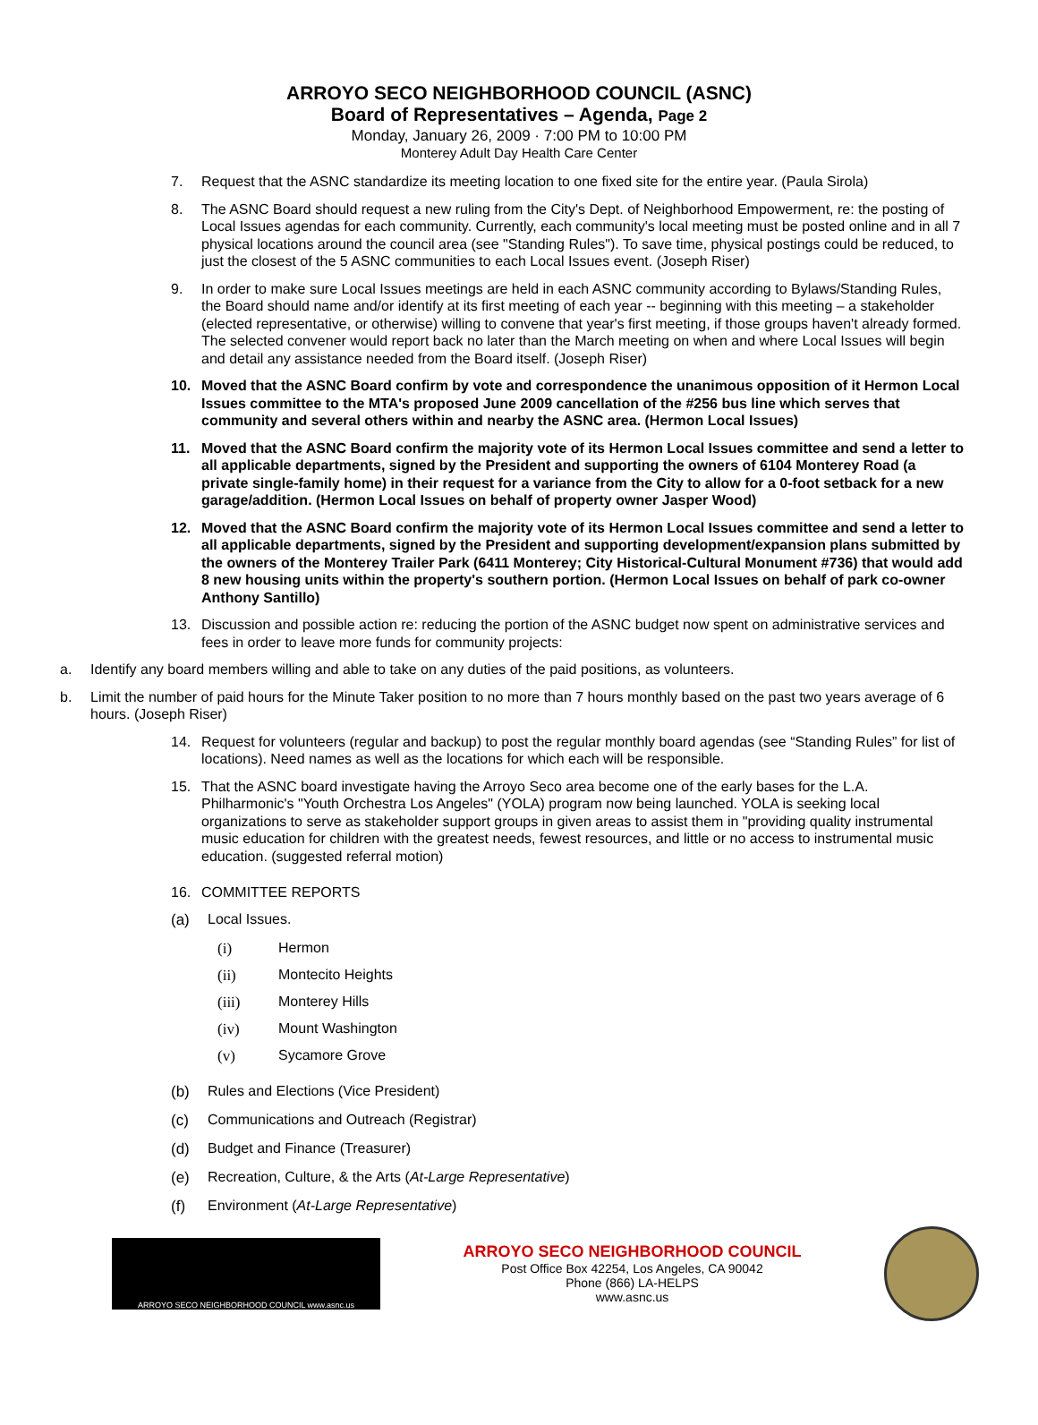ARROYO SECO NEIGHBORHOOD COUNCIL (ASNC)
Board of Representatives – Agenda, Page 2
Monday, January 26, 2009 · 7:00 PM to 10:00 PM
Monterey Adult Day Health Care Center
7. Request that the ASNC standardize its meeting location to one fixed site for the entire year. (Paula Sirola)
8. The ASNC Board should request a new ruling from the City's Dept. of Neighborhood Empowerment, re: the posting of Local Issues agendas for each community. Currently, each community's local meeting must be posted online and in all 7 physical locations around the council area (see "Standing Rules"). To save time, physical postings could be reduced, to just the closest of the 5 ASNC communities to each Local Issues event. (Joseph Riser)
9. In order to make sure Local Issues meetings are held in each ASNC community according to Bylaws/Standing Rules, the Board should name and/or identify at its first meeting of each year -- beginning with this meeting – a stakeholder (elected representative, or otherwise) willing to convene that year's first meeting, if those groups haven't already formed. The selected convener would report back no later than the March meeting on when and where Local Issues will begin and detail any assistance needed from the Board itself. (Joseph Riser)
10. Moved that the ASNC Board confirm by vote and correspondence the unanimous opposition of it Hermon Local Issues committee to the MTA's proposed June 2009 cancellation of the #256 bus line which serves that community and several others within and nearby the ASNC area. (Hermon Local Issues)
11. Moved that the ASNC Board confirm the majority vote of its Hermon Local Issues committee and send a letter to all applicable departments, signed by the President and supporting the owners of 6104 Monterey Road (a private single-family home) in their request for a variance from the City to allow for a 0-foot setback for a new garage/addition. (Hermon Local Issues on behalf of property owner Jasper Wood)
12. Moved that the ASNC Board confirm the majority vote of its Hermon Local Issues committee and send a letter to all applicable departments, signed by the President and supporting development/expansion plans submitted by the owners of the Monterey Trailer Park (6411 Monterey; City Historical-Cultural Monument #736) that would add 8 new housing units within the property's southern portion. (Hermon Local Issues on behalf of park co-owner Anthony Santillo)
13. Discussion and possible action re: reducing the portion of the ASNC budget now spent on administrative services and fees in order to leave more funds for community projects:
a. Identify any board members willing and able to take on any duties of the paid positions, as volunteers.
b. Limit the number of paid hours for the Minute Taker position to no more than 7 hours monthly based on the past two years average of 6 hours. (Joseph Riser)
14. Request for volunteers (regular and backup) to post the regular monthly board agendas (see “Standing Rules” for list of locations). Need names as well as the locations for which each will be responsible.
15. That the ASNC board investigate having the Arroyo Seco area become one of the early bases for the L.A. Philharmonic's "Youth Orchestra Los Angeles" (YOLA) program now being launched. YOLA is seeking local organizations to serve as stakeholder support groups in given areas to assist them in "providing quality instrumental music education for children with the greatest needs, fewest resources, and little or no access to instrumental music education. (suggested referral motion)
16. COMMITTEE REPORTS
(a) Local Issues.
(i) Hermon
(ii) Montecito Heights
(iii) Monterey Hills
(iv) Mount Washington
(v) Sycamore Grove
(b) Rules and Elections (Vice President)
(c) Communications and Outreach (Registrar)
(d) Budget and Finance (Treasurer)
(e) Recreation, Culture, & the Arts (At-Large Representative)
(f) Environment (At-Large Representative)
ARROYO SECO NEIGHBORHOOD COUNCIL www.asnc.us
ARROYO SECO NEIGHBORHOOD COUNCIL
Post Office Box 42254, Los Angeles, CA 90042
Phone (866) LA-HELPS
www.asnc.us